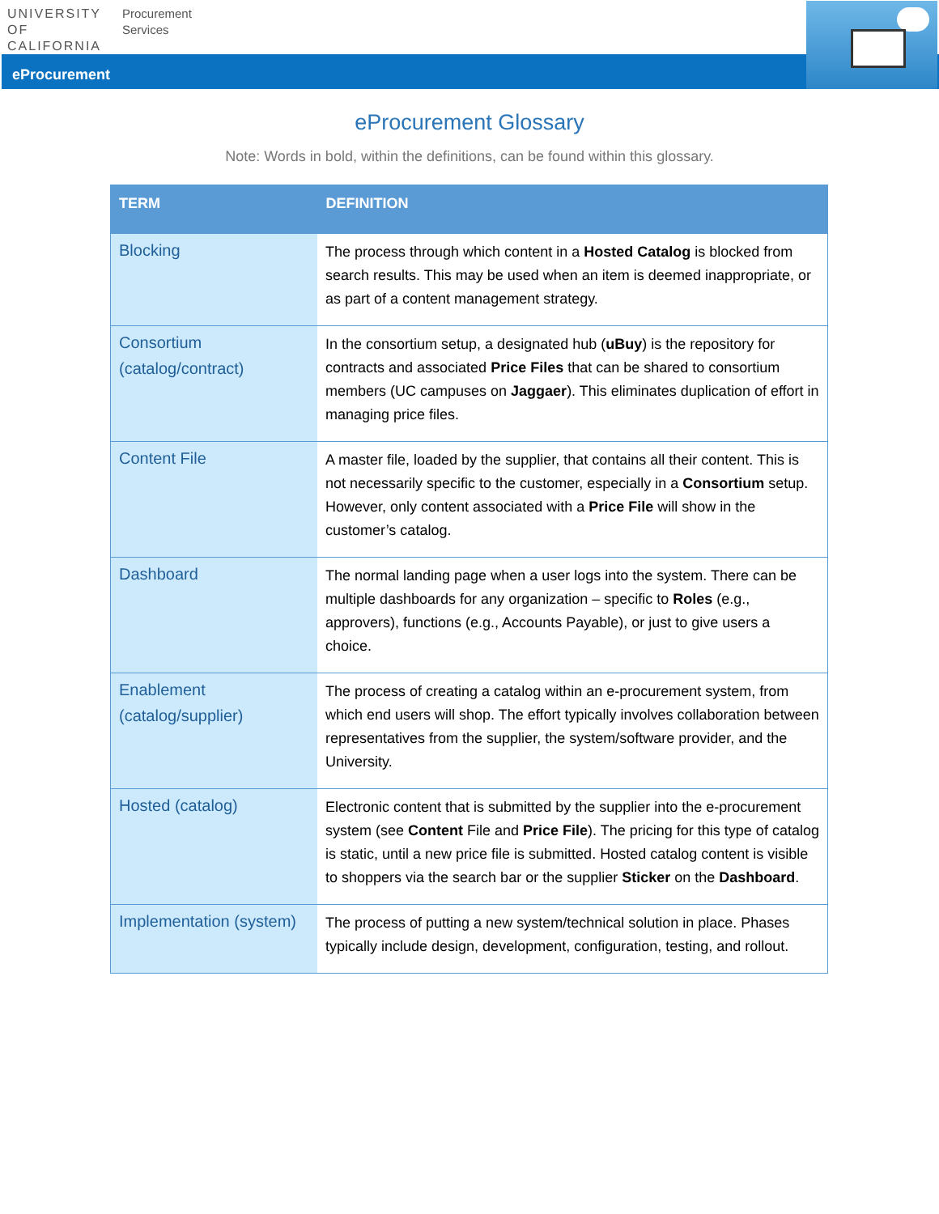UNIVERSITY
OF
CALIFORNIA
Procurement
Services
eProcurement
eProcurement Glossary
Note: Words in bold, within the definitions, can be found within this glossary.
| TERM | DEFINITION |
| --- | --- |
| Blocking | The process through which content in a Hosted Catalog is blocked from search results. This may be used when an item is deemed inappropriate, or as part of a content management strategy. |
| Consortium (catalog/contract) | In the consortium setup, a designated hub ( uBuy ) is the repository for contracts and associated Price Files that can be shared to consortium members (UC campuses on Jaggaer ). This eliminates duplication of effort in managing price files. |
| Content File | A master file, loaded by the supplier, that contains all their content. This is not necessarily specific to the customer, especially in a Consortium setup. However, only content associated with a Price File will show in the customer’s catalog. |
| Dashboard | The normal landing page when a user logs into the system. There can be multiple dashboards for any organization – specific to Roles (e.g., approvers), functions (e.g., Accounts Payable), or just to give users a choice. |
| Enablement (catalog/supplier) | The process of creating a catalog within an e-procurement system, from which end users will shop. The effort typically involves collaboration between representatives from the supplier, the system/software provider, and the University. |
| Hosted (catalog) | Electronic content that is submitted by the supplier into the e-procurement system (see Content File and Price File ). The pricing for this type of catalog is static, until a new price file is submitted. Hosted catalog content is visible to shoppers via the search bar or the supplier Sticker on the Dashboard . |
| Implementation (system) | The process of putting a new system/technical solution in place. Phases typically include design, development, configuration, testing, and rollout. |